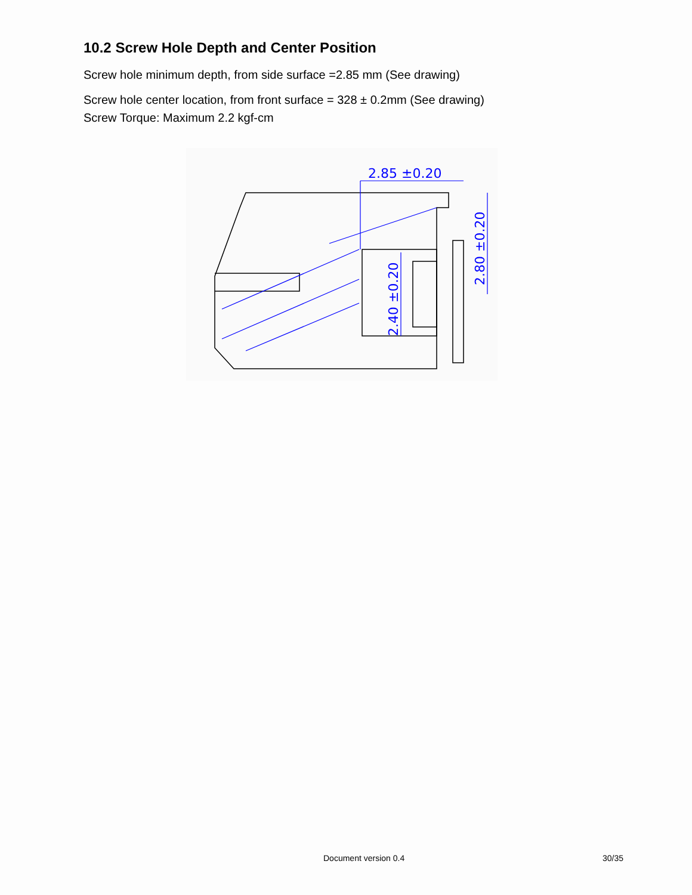10.2 Screw Hole Depth and Center Position
Screw hole minimum depth, from side surface =2.85 mm (See drawing)
Screw hole center location, from front surface = 328 ± 0.2mm (See drawing)
Screw Torque: Maximum 2.2 kgf-cm
2.85 ±0.20
2.80 ±0.20
2.40 ±0.20
Document version 0.4 30/35